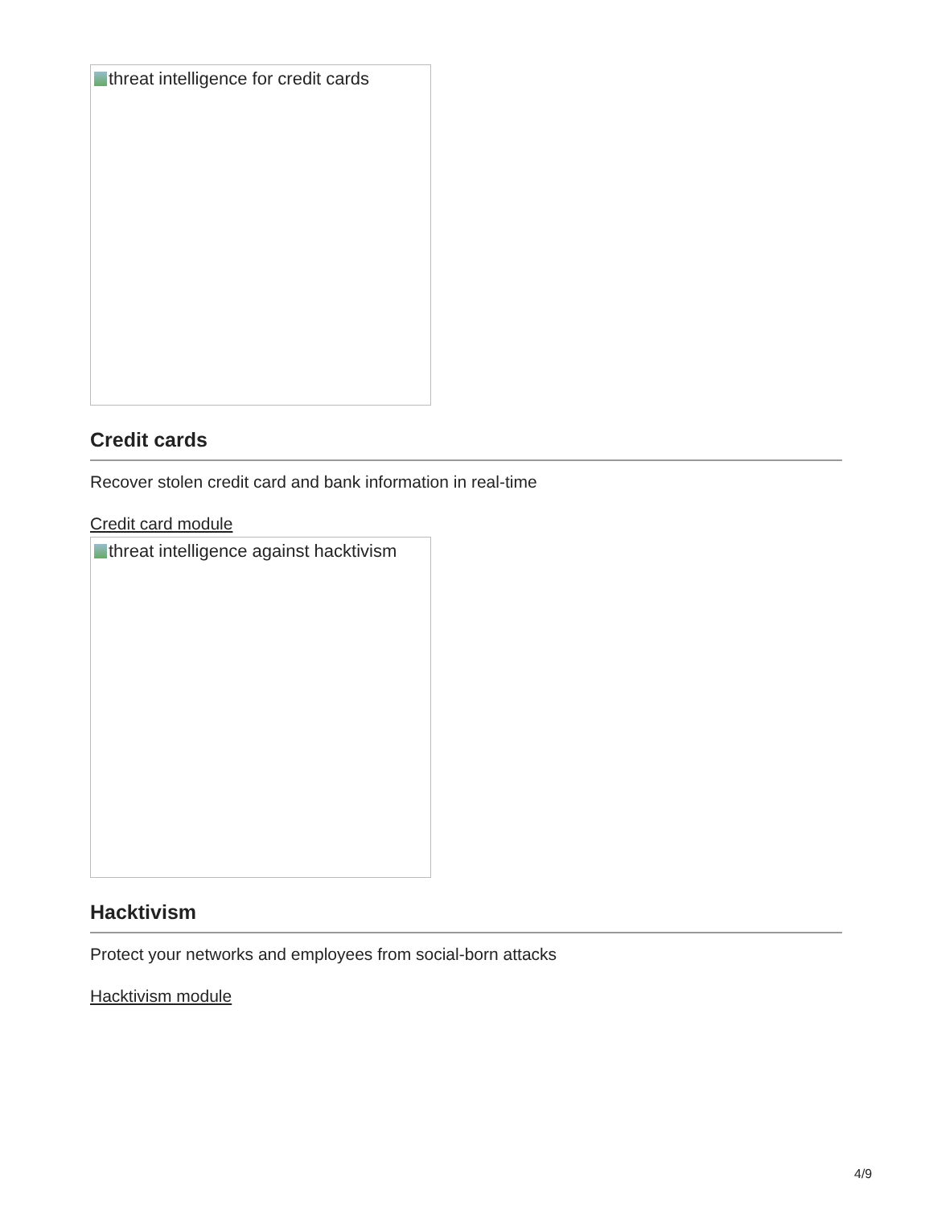threat intelligence for credit cards
Credit cards
Recover stolen credit card and bank information in real-time
Credit card module
threat intelligence against hacktivism
Hacktivism
Protect your networks and employees from social-born attacks
Hacktivism module
4/9